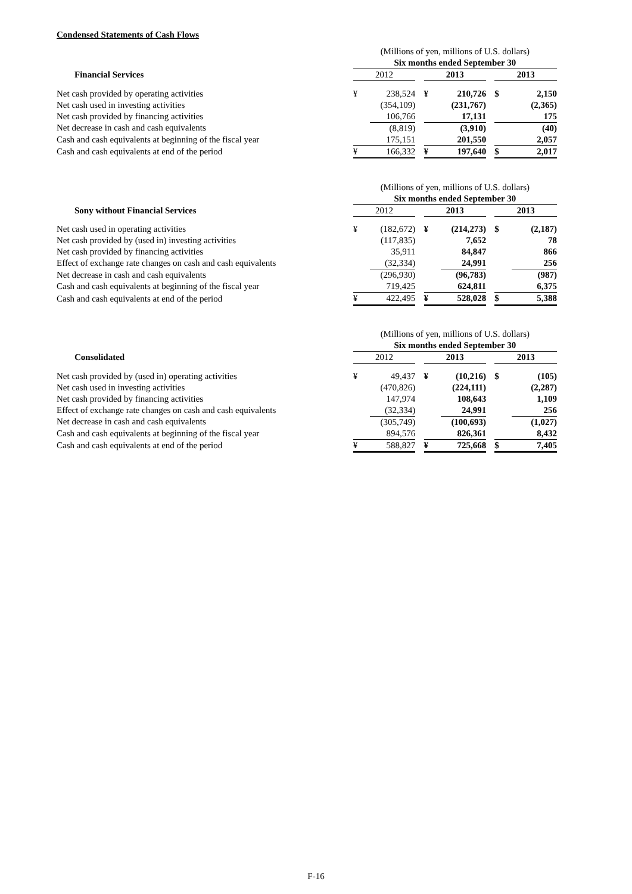Condensed Statements of Cash Flows
| | (Millions of yen, millions of U.S. dollars) | | | | | | | |
| --- | --- | --- | --- | --- | --- | --- | --- | --- |
| | Six months ended September 30 | | | | | | | |
| Financial Services | 2012 | | | 2013 | | | 2013 | |
| Net cash provided by operating activities | ¥ | 238,524 | | ¥ | 210,726 | | $ | 2,150 |
| Net cash used in investing activities | | (354,109) | | | (231,767) | | | (2,365) |
| Net cash provided by financing activities | | 106,766 | | | 17,131 | | | 175 |
| Net decrease in cash and cash equivalents | | (8,819) | | | (3,910) | | | (40) |
| Cash and cash equivalents at beginning of the fiscal year | | 175,151 | | | 201,550 | | | 2,057 |
| Cash and cash equivalents at end of the period | ¥ | 166,332 | | ¥ | 197,640 | | $ | 2,017 |
| | (Millions of yen, millions of U.S. dollars) | | | | | | | |
| --- | --- | --- | --- | --- | --- | --- | --- | --- |
| | Six months ended September 30 | | | | | | | |
| Sony without Financial Services | 2012 | | | 2013 | | | 2013 | |
| Net cash used in operating activities | ¥ | (182,672) | | ¥ | (214,273) | | $ | (2,187) |
| Net cash provided by (used in) investing activities | | (117,835) | | | 7,652 | | | 78 |
| Net cash provided by financing activities | | 35,911 | | | 84,847 | | | 866 |
| Effect of exchange rate changes on cash and cash equivalents | | (32,334) | | | 24,991 | | | 256 |
| Net decrease in cash and cash equivalents | | (296,930) | | | (96,783) | | | (987) |
| Cash and cash equivalents at beginning of the fiscal year | | 719,425 | | | 624,811 | | | 6,375 |
| Cash and cash equivalents at end of the period | ¥ | 422,495 | | ¥ | 528,028 | | $ | 5,388 |
| | (Millions of yen, millions of U.S. dollars) | | | | | | | |
| --- | --- | --- | --- | --- | --- | --- | --- | --- |
| | Six months ended September 30 | | | | | | | |
| Consolidated | 2012 | | | 2013 | | | 2013 | |
| Net cash provided by (used in) operating activities | ¥ | 49,437 | | ¥ | (10,216) | | $ | (105) |
| Net cash used in investing activities | | (470,826) | | | (224,111) | | | (2,287) |
| Net cash provided by financing activities | | 147,974 | | | 108,643 | | | 1,109 |
| Effect of exchange rate changes on cash and cash equivalents | | (32,334) | | | 24,991 | | | 256 |
| Net decrease in cash and cash equivalents | | (305,749) | | | (100,693) | | | (1,027) |
| Cash and cash equivalents at beginning of the fiscal year | | 894,576 | | | 826,361 | | | 8,432 |
| Cash and cash equivalents at end of the period | ¥ | 588,827 | | ¥ | 725,668 | | $ | 7,405 |
F-16